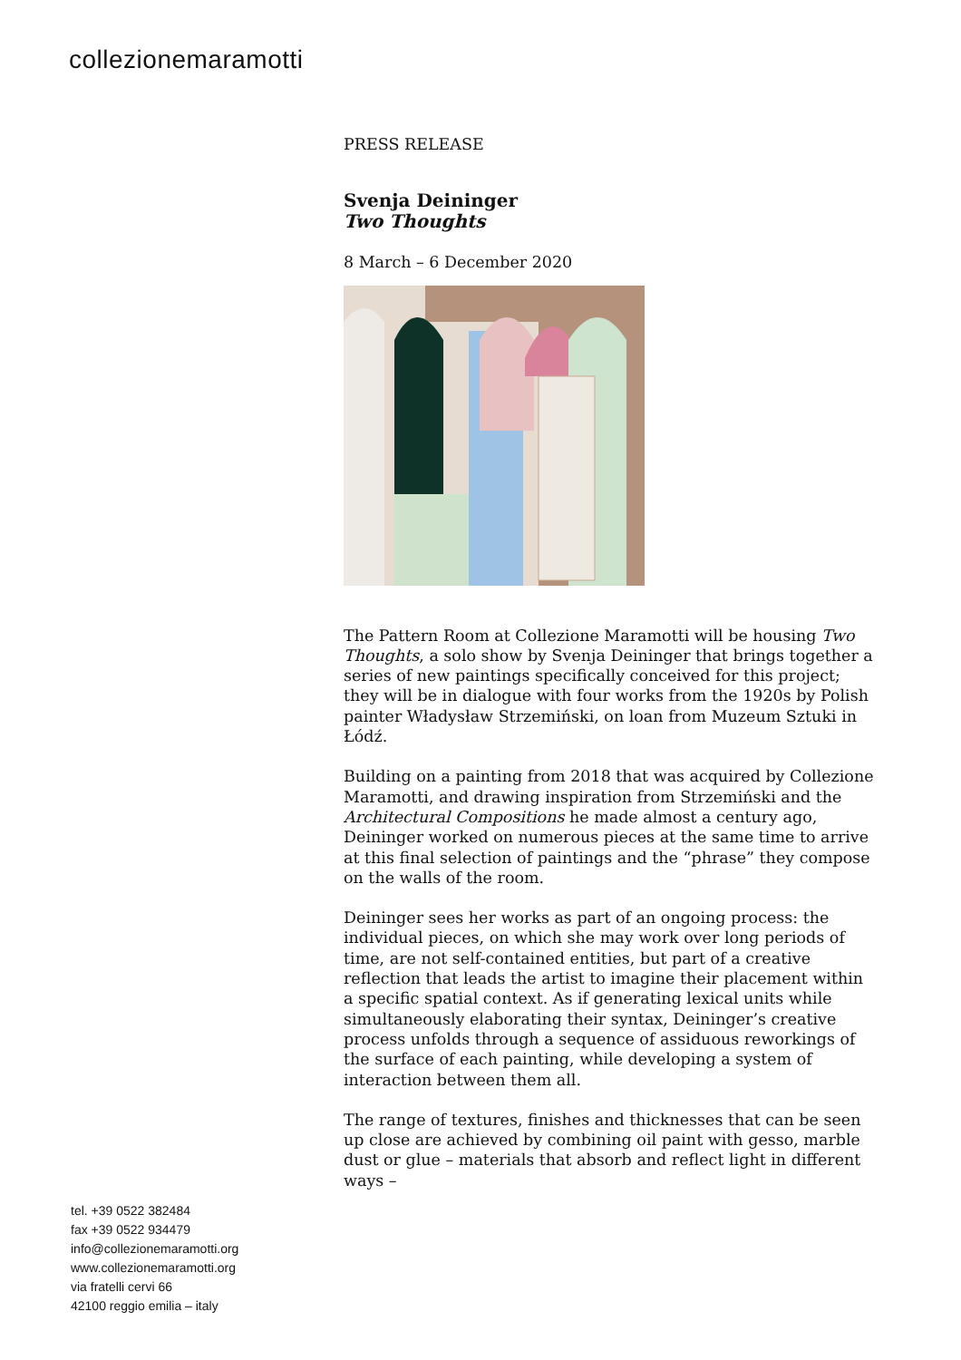collezionemaramotti
PRESS RELEASE
Svenja Deininger
Two Thoughts
8 March – 6 December 2020
The Pattern Room at Collezione Maramotti will be housing Two Thoughts, a solo show by Svenja Deininger that brings together a series of new paintings specifically conceived for this project; they will be in dialogue with four works from the 1920s by Polish painter Władysław Strzemiński, on loan from Muzeum Sztuki in Łódź.
Building on a painting from 2018 that was acquired by Collezione Maramotti, and drawing inspiration from Strzemiński and the Architectural Compositions he made almost a century ago, Deininger worked on numerous pieces at the same time to arrive at this final selection of paintings and the “phrase” they compose on the walls of the room.
Deininger sees her works as part of an ongoing process: the individual pieces, on which she may work over long periods of time, are not self-contained entities, but part of a creative reflection that leads the artist to imagine their placement within a specific spatial context. As if generating lexical units while simultaneously elaborating their syntax, Deininger’s creative process unfolds through a sequence of assiduous reworkings of the surface of each painting, while developing a system of interaction between them all.
The range of textures, finishes and thicknesses that can be seen up close are achieved by combining oil paint with gesso, marble dust or glue – materials that absorb and reflect light in different ways –
tel. +39 0522 382484
fax +39 0522 934479
info@collezionemaramotti.org
www.collezionemaramotti.org
via fratelli cervi 66
42100 reggio emilia – italy